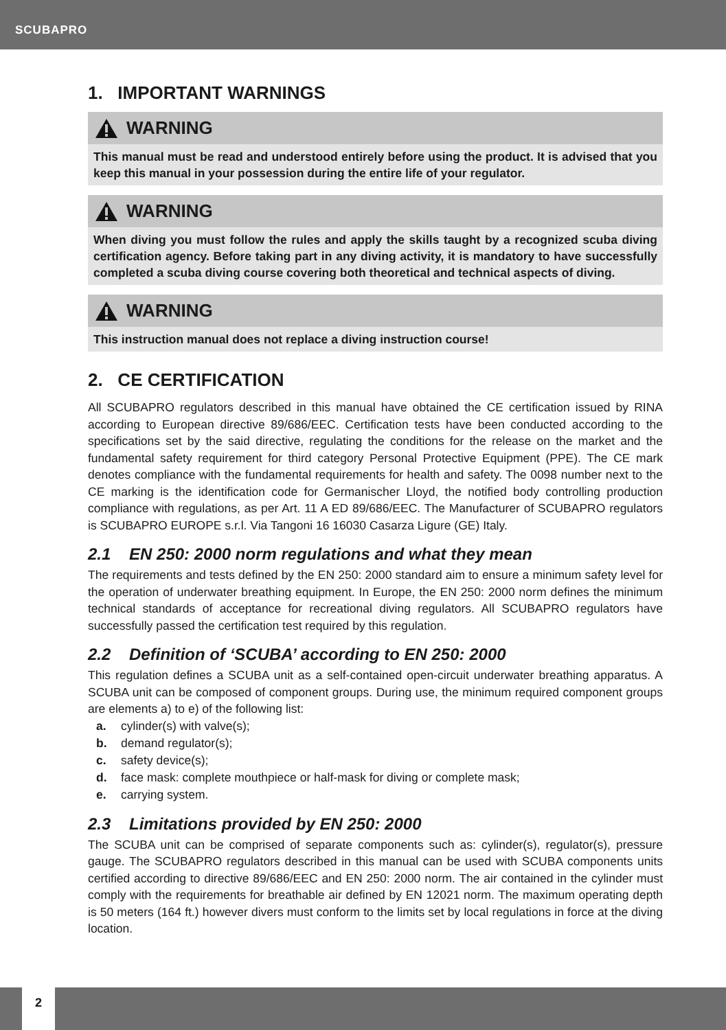SCUBAPRO
1. IMPORTANT WARNINGS
WARNING
This manual must be read and understood entirely before using the product. It is advised that you keep this manual in your possession during the entire life of your regulator.
WARNING
When diving you must follow the rules and apply the skills taught by a recognized scuba diving certification agency. Before taking part in any diving activity, it is mandatory to have successfully completed a scuba diving course covering both theoretical and technical aspects of diving.
WARNING
This instruction manual does not replace a diving instruction course!
2. CE CERTIFICATION
All SCUBAPRO regulators described in this manual have obtained the CE certification issued by RINA according to European directive 89/686/EEC. Certification tests have been conducted according to the specifications set by the said directive, regulating the conditions for the release on the market and the fundamental safety requirement for third category Personal Protective Equipment (PPE). The CE mark denotes compliance with the fundamental requirements for health and safety. The 0098 number next to the CE marking is the identification code for Germanischer Lloyd, the notified body controlling production compliance with regulations, as per Art. 11 A ED 89/686/EEC. The Manufacturer of SCUBAPRO regulators is SCUBAPRO EUROPE s.r.l. Via Tangoni 16 16030 Casarza Ligure (GE) Italy.
2.1 EN 250: 2000 norm regulations and what they mean
The requirements and tests defined by the EN 250: 2000 standard aim to ensure a minimum safety level for the operation of underwater breathing equipment. In Europe, the EN 250: 2000 norm defines the minimum technical standards of acceptance for recreational diving regulators. All SCUBAPRO regulators have successfully passed the certification test required by this regulation.
2.2 Definition of ‘SCUBA’ according to EN 250: 2000
This regulation defines a SCUBA unit as a self-contained open-circuit underwater breathing apparatus. A SCUBA unit can be composed of component groups. During use, the minimum required component groups are elements a) to e) of the following list:
a. cylinder(s) with valve(s);
b. demand regulator(s);
c. safety device(s);
d. face mask: complete mouthpiece or half-mask for diving or complete mask;
e. carrying system.
2.3 Limitations provided by EN 250: 2000
The SCUBA unit can be comprised of separate components such as: cylinder(s), regulator(s), pressure gauge. The SCUBAPRO regulators described in this manual can be used with SCUBA components units certified according to directive 89/686/EEC and EN 250: 2000 norm. The air contained in the cylinder must comply with the requirements for breathable air defined by EN 12021 norm. The maximum operating depth is 50 meters (164 ft.) however divers must conform to the limits set by local regulations in force at the diving location.
2